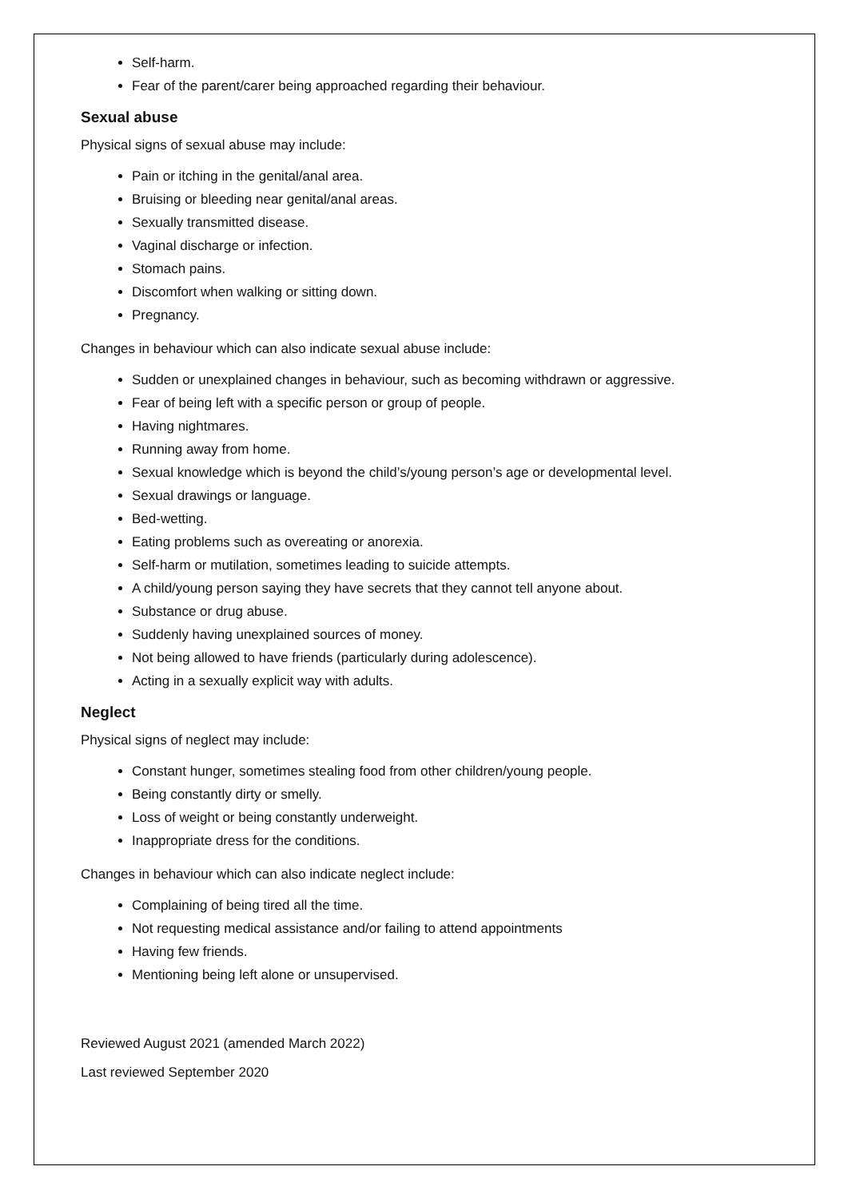Self-harm.
Fear of the parent/carer being approached regarding their behaviour.
Sexual abuse
Physical signs of sexual abuse may include:
Pain or itching in the genital/anal area.
Bruising or bleeding near genital/anal areas.
Sexually transmitted disease.
Vaginal discharge or infection.
Stomach pains.
Discomfort when walking or sitting down.
Pregnancy.
Changes in behaviour which can also indicate sexual abuse include:
Sudden or unexplained changes in behaviour, such as becoming withdrawn or aggressive.
Fear of being left with a specific person or group of people.
Having nightmares.
Running away from home.
Sexual knowledge which is beyond the child’s/young person’s age or developmental level.
Sexual drawings or language.
Bed-wetting.
Eating problems such as overeating or anorexia.
Self-harm or mutilation, sometimes leading to suicide attempts.
A child/young person saying they have secrets that they cannot tell anyone about.
Substance or drug abuse.
Suddenly having unexplained sources of money.
Not being allowed to have friends (particularly during adolescence).
Acting in a sexually explicit way with adults.
Neglect
Physical signs of neglect may include:
Constant hunger, sometimes stealing food from other children/young people.
Being constantly dirty or smelly.
Loss of weight or being constantly underweight.
Inappropriate dress for the conditions.
Changes in behaviour which can also indicate neglect include:
Complaining of being tired all the time.
Not requesting medical assistance and/or failing to attend appointments
Having few friends.
Mentioning being left alone or unsupervised.
Reviewed August 2021 (amended March 2022)
Last reviewed September 2020